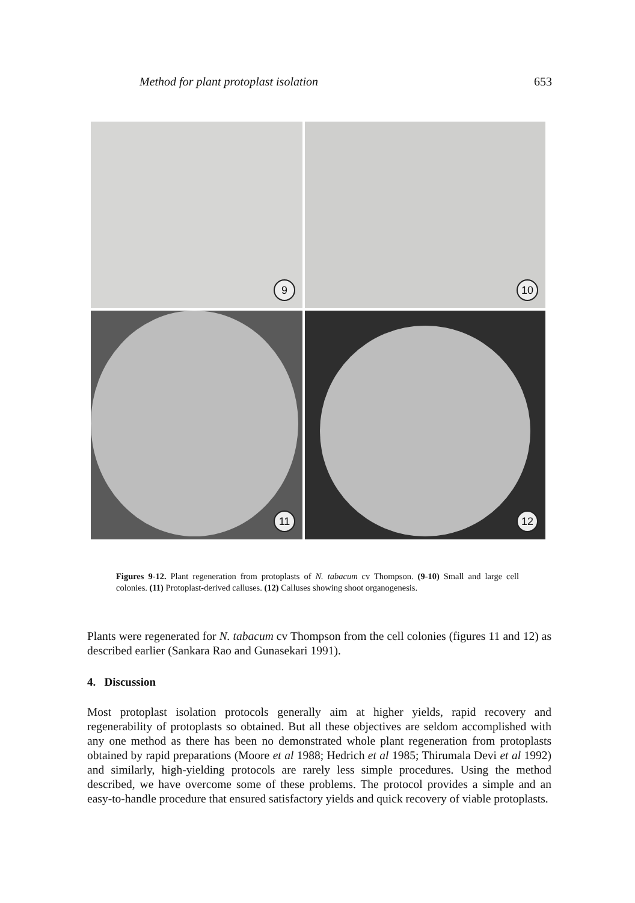Method for plant protoplast isolation 653
9
10
11
12
Figures 9-12. Plant regeneration from protoplasts of N. tabacum cv Thompson. (9-10) Small and large cell colonies. (11) Protoplast-derived calluses. (12) Calluses showing shoot organogenesis.
Plants were regenerated for N. tabacum cv Thompson from the cell colonies (figures 11 and 12) as described earlier (Sankara Rao and Gunasekari 1991).
4. Discussion
Most protoplast isolation protocols generally aim at higher yields, rapid recovery and regenerability of protoplasts so obtained. But all these objectives are seldom accomplished with any one method as there has been no demonstrated whole plant regeneration from protoplasts obtained by rapid preparations (Moore et al 1988; Hedrich et al 1985; Thirumala Devi et al 1992) and similarly, high-yielding protocols are rarely less simple procedures. Using the method described, we have overcome some of these problems. The protocol provides a simple and an easy-to-handle procedure that ensured satisfactory yields and quick recovery of viable protoplasts.